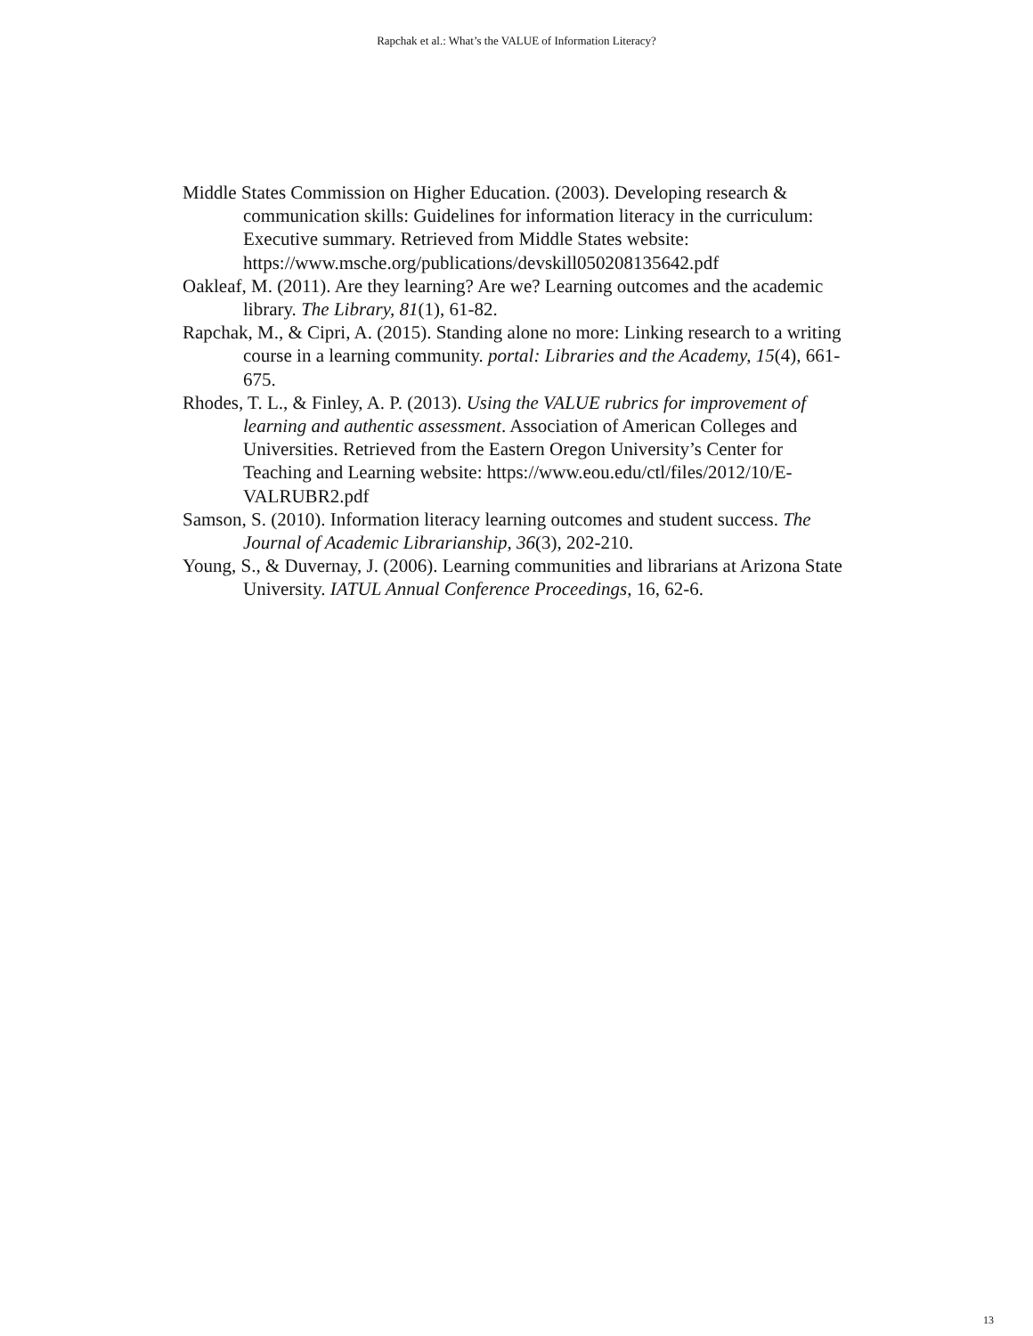Rapchak et al.: What’s the VALUE of Information Literacy?
Middle States Commission on Higher Education. (2003). Developing research & communication skills: Guidelines for information literacy in the curriculum: Executive summary. Retrieved from Middle States website: https://www.msche.org/publications/devskill050208135642.pdf
Oakleaf, M. (2011). Are they learning? Are we? Learning outcomes and the academic library. The Library, 81(1), 61-82.
Rapchak, M., & Cipri, A. (2015). Standing alone no more: Linking research to a writing course in a learning community. portal: Libraries and the Academy, 15(4), 661-675.
Rhodes, T. L., & Finley, A. P. (2013). Using the VALUE rubrics for improvement of learning and authentic assessment. Association of American Colleges and Universities. Retrieved from the Eastern Oregon University’s Center for Teaching and Learning website: https://www.eou.edu/ctl/files/2012/10/E-VALRUBR2.pdf
Samson, S. (2010). Information literacy learning outcomes and student success. The Journal of Academic Librarianship, 36(3), 202-210.
Young, S., & Duvernay, J. (2006). Learning communities and librarians at Arizona State University. IATUL Annual Conference Proceedings, 16, 62-6.
13